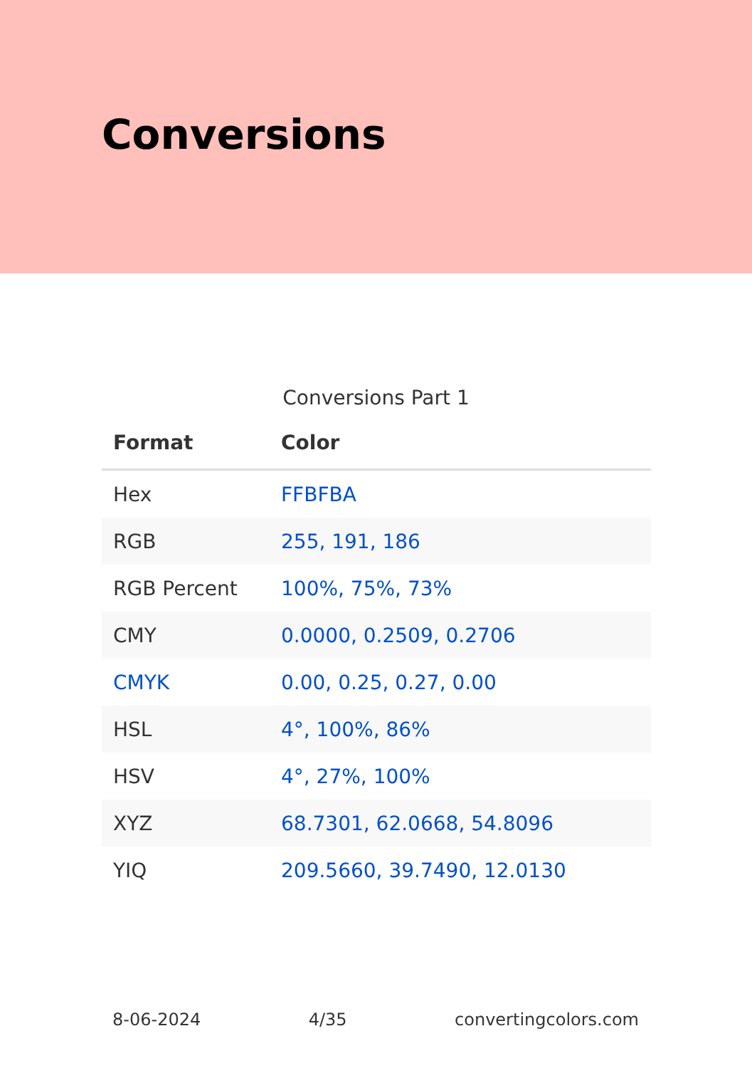Conversions
Conversions Part 1
| Format | Color |
| --- | --- |
| Hex | FFBFBA |
| RGB | 255, 191, 186 |
| RGB Percent | 100%, 75%, 73% |
| CMY | 0.0000, 0.2509, 0.2706 |
| CMYK | 0.00, 0.25, 0.27, 0.00 |
| HSL | 4°, 100%, 86% |
| HSV | 4°, 27%, 100% |
| XYZ | 68.7301, 62.0668, 54.8096 |
| YIQ | 209.5660, 39.7490, 12.0130 |
8-06-2024 4/35 convertingcolors.com